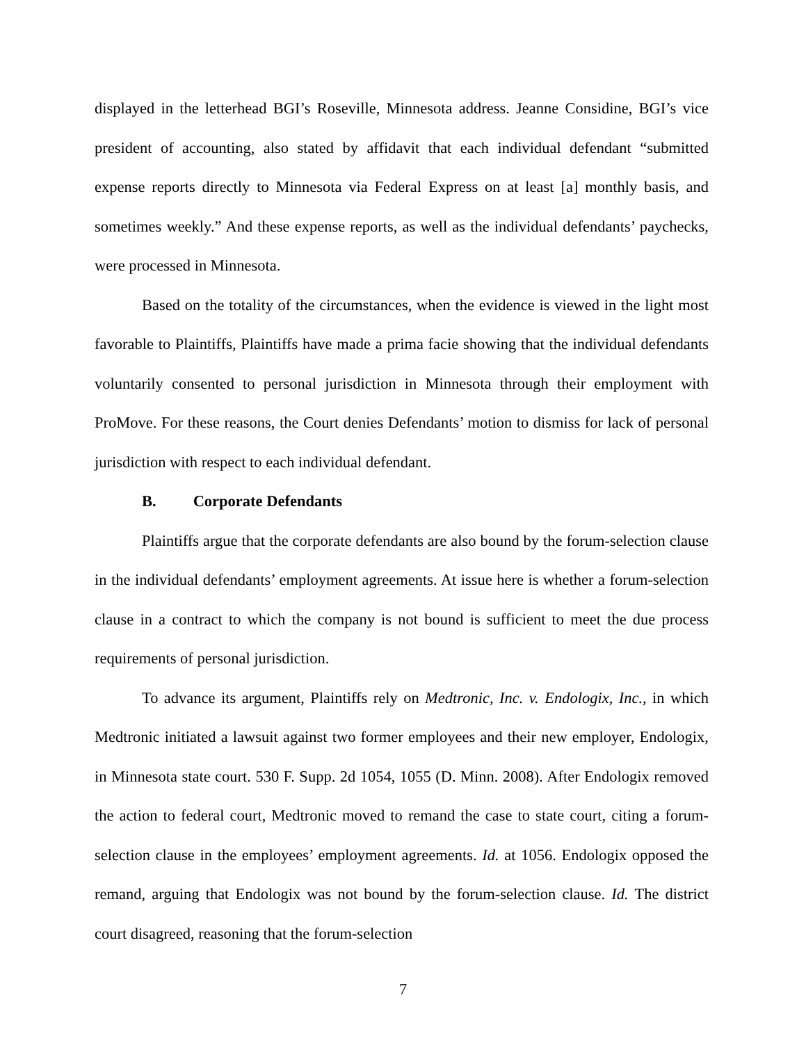displayed in the letterhead BGI’s Roseville, Minnesota address. Jeanne Considine, BGI’s vice president of accounting, also stated by affidavit that each individual defendant “submitted expense reports directly to Minnesota via Federal Express on at least [a] monthly basis, and sometimes weekly.” And these expense reports, as well as the individual defendants’ paychecks, were processed in Minnesota.
Based on the totality of the circumstances, when the evidence is viewed in the light most favorable to Plaintiffs, Plaintiffs have made a prima facie showing that the individual defendants voluntarily consented to personal jurisdiction in Minnesota through their employment with ProMove. For these reasons, the Court denies Defendants’ motion to dismiss for lack of personal jurisdiction with respect to each individual defendant.
B. Corporate Defendants
Plaintiffs argue that the corporate defendants are also bound by the forum-selection clause in the individual defendants’ employment agreements. At issue here is whether a forum-selection clause in a contract to which the company is not bound is sufficient to meet the due process requirements of personal jurisdiction.
To advance its argument, Plaintiffs rely on Medtronic, Inc. v. Endologix, Inc., in which Medtronic initiated a lawsuit against two former employees and their new employer, Endologix, in Minnesota state court. 530 F. Supp. 2d 1054, 1055 (D. Minn. 2008). After Endologix removed the action to federal court, Medtronic moved to remand the case to state court, citing a forum-selection clause in the employees’ employment agreements. Id. at 1056. Endologix opposed the remand, arguing that Endologix was not bound by the forum-selection clause. Id. The district court disagreed, reasoning that the forum-selection
7